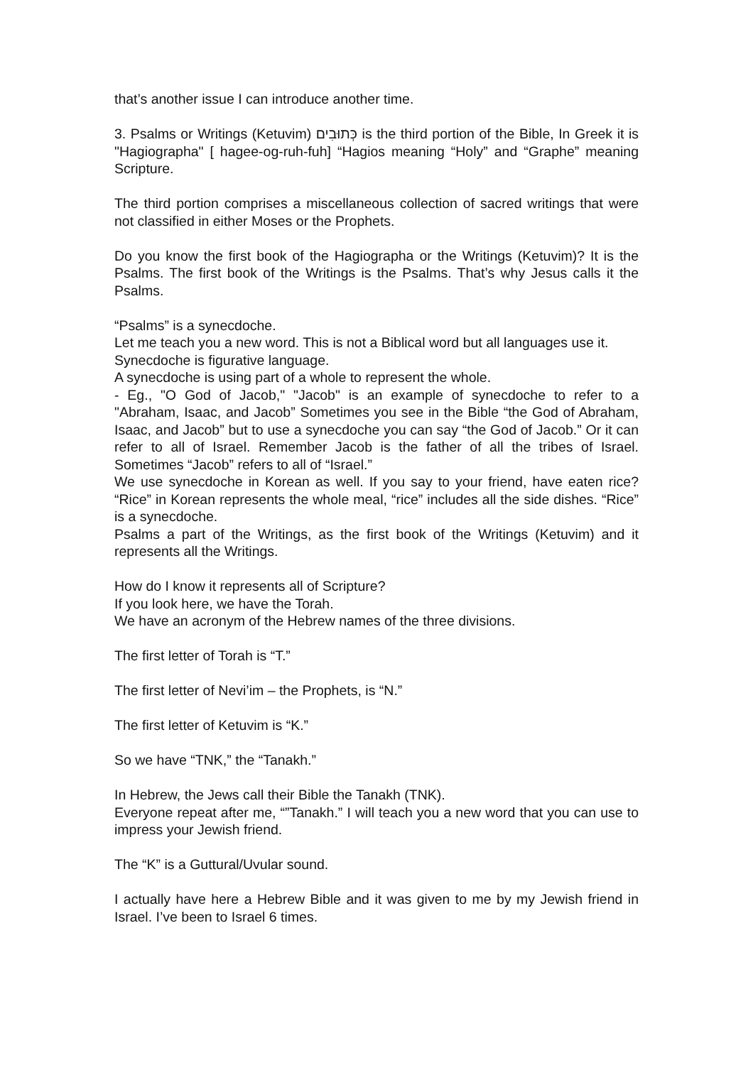that’s another issue I can introduce another time.
3. Psalms or Writings (Ketuvim) כְּתוּבִים is the third portion of the Bible, In Greek it is "Hagiographa" [ hagee-og-ruh-fuh] “Hagios meaning “Holy” and “Graphe” meaning Scripture.
The third portion comprises a miscellaneous collection of sacred writings that were not classified in either Moses or the Prophets.
Do you know the first book of the Hagiographa or the Writings (Ketuvim)? It is the Psalms. The first book of the Writings is the Psalms. That’s why Jesus calls it the Psalms.
“Psalms” is a synecdoche.
Let me teach you a new word. This is not a Biblical word but all languages use it.
Synecdoche is figurative language.
A synecdoche is using part of a whole to represent the whole.
- Eg., "O God of Jacob," "Jacob" is an example of synecdoche to refer to a "Abraham, Isaac, and Jacob” Sometimes you see in the Bible “the God of Abraham, Isaac, and Jacob” but to use a synecdoche you can say “the God of Jacob.” Or it can refer to all of Israel. Remember Jacob is the father of all the tribes of Israel. Sometimes “Jacob” refers to all of “Israel.”
We use synecdoche in Korean as well. If you say to your friend, have eaten rice? “Rice” in Korean represents the whole meal, “rice” includes all the side dishes. “Rice” is a synecdoche.
Psalms a part of the Writings, as the first book of the Writings (Ketuvim) and it represents all the Writings.
How do I know it represents all of Scripture?
If you look here, we have the Torah.
We have an acronym of the Hebrew names of the three divisions.
The first letter of Torah is “T.”
The first letter of Nevi’im – the Prophets, is “N.”
The first letter of Ketuvim is “K.”
So we have “TNK,” the “Tanakh.”
In Hebrew, the Jews call their Bible the Tanakh (TNK).
Everyone repeat after me, “”Tanakh.” I will teach you a new word that you can use to impress your Jewish friend.
The “K” is a Guttural/Uvular sound.
I actually have here a Hebrew Bible and it was given to me by my Jewish friend in Israel. I’ve been to Israel 6 times.